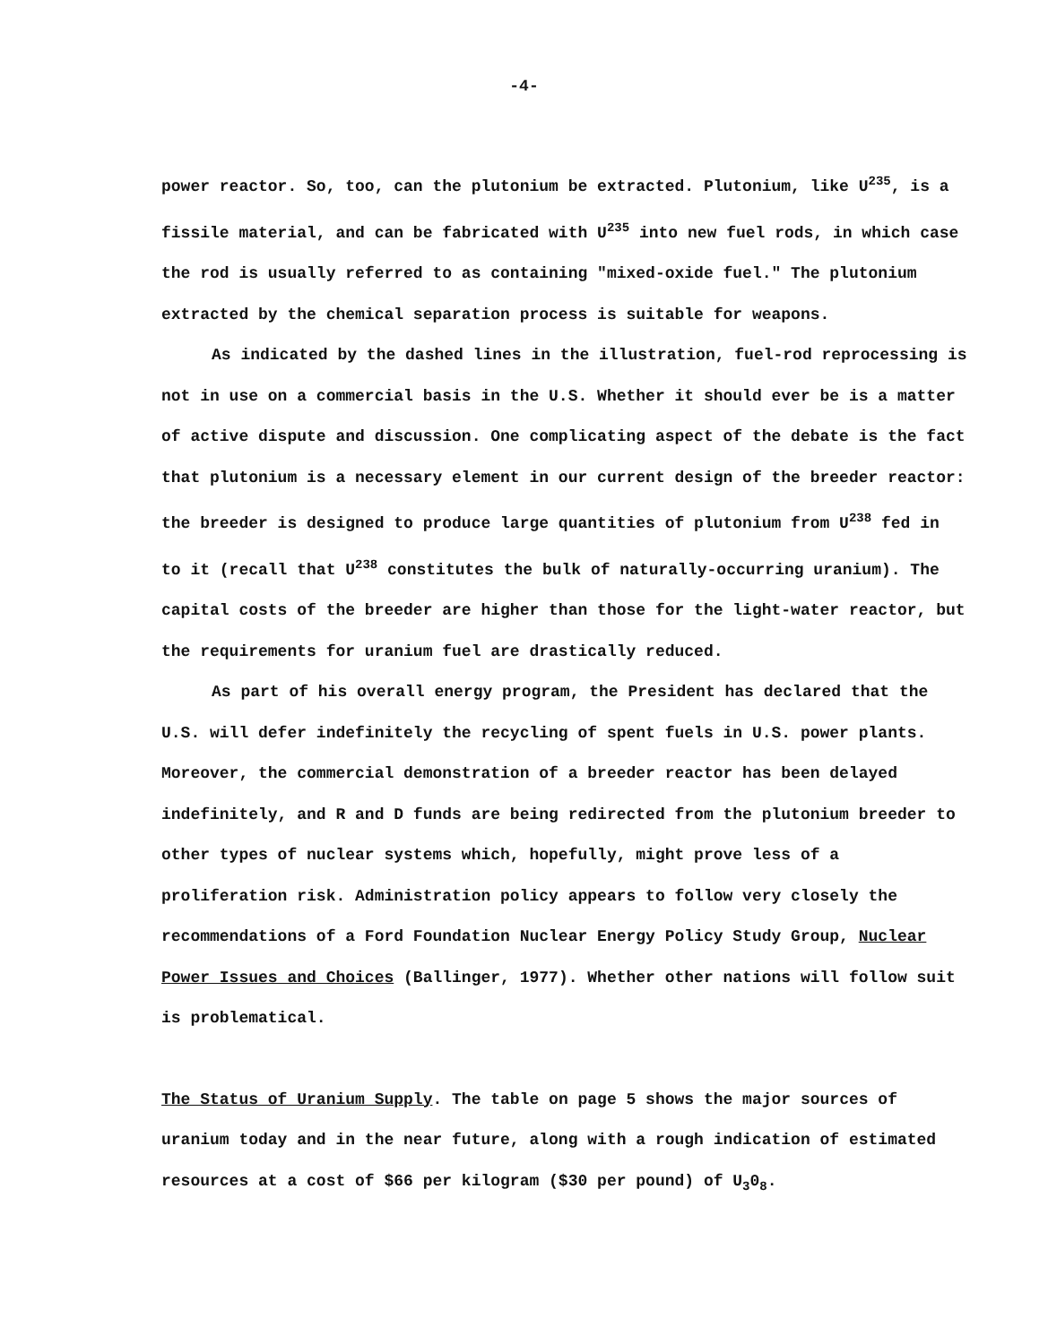-4-
power reactor. So, too, can the plutonium be extracted. Plutonium, like U<sup>235</sup>, is a fissile material, and can be fabricated with U<sup>235</sup> into new fuel rods, in which case the rod is usually referred to as containing "mixed-oxide fuel." The plutonium extracted by the chemical separation process is suitable for weapons.
As indicated by the dashed lines in the illustration, fuel-rod reprocessing is not in use on a commercial basis in the U.S. Whether it should ever be is a matter of active dispute and discussion. One complicating aspect of the debate is the fact that plutonium is a necessary element in our current design of the breeder reactor: the breeder is designed to produce large quantities of plutonium from U<sup>238</sup> fed in to it (recall that U<sup>238</sup> constitutes the bulk of naturally-occurring uranium). The capital costs of the breeder are higher than those for the light-water reactor, but the requirements for uranium fuel are drastically reduced.
As part of his overall energy program, the President has declared that the U.S. will defer indefinitely the recycling of spent fuels in U.S. power plants. Moreover, the commercial demonstration of a breeder reactor has been delayed indefinitely, and R and D funds are being redirected from the plutonium breeder to other types of nuclear systems which, hopefully, might prove less of a proliferation risk. Administration policy appears to follow very closely the recommendations of a Ford Foundation Nuclear Energy Policy Study Group, Nuclear Power Issues and Choices (Ballinger, 1977). Whether other nations will follow suit is problematical.
The Status of Uranium Supply. The table on page 5 shows the major sources of uranium today and in the near future, along with a rough indication of estimated resources at a cost of $66 per kilogram ($30 per pound) of U<sub>3</sub>0<sub>8</sub>.